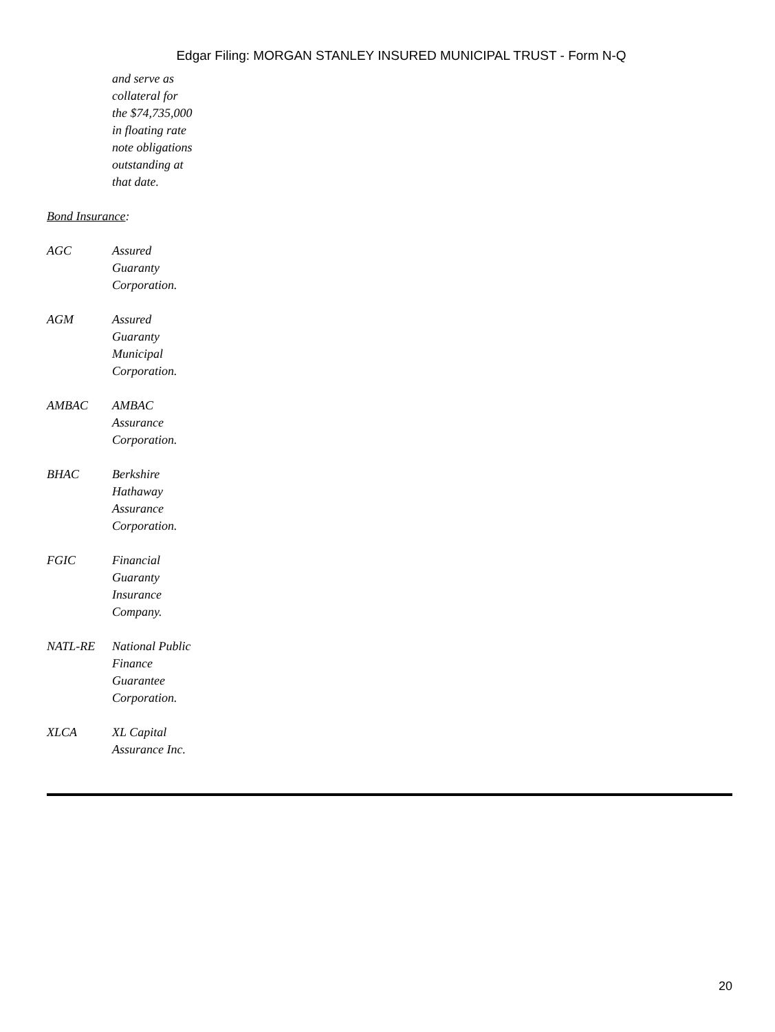Edgar Filing: MORGAN STANLEY INSURED MUNICIPAL TRUST - Form N-Q
and serve as
collateral for
the $74,735,000
in floating rate
note obligations
outstanding at
that date.
Bond Insurance:
| AGC | Assured Guaranty Corporation. |
| AGM | Assured Guaranty Municipal Corporation. |
| AMBAC | AMBAC Assurance Corporation. |
| BHAC | Berkshire Hathaway Assurance Corporation. |
| FGIC | Financial Guaranty Insurance Company. |
| NATL-RE | National Public Finance Guarantee Corporation. |
| XLCA | XL Capital Assurance Inc. |
20